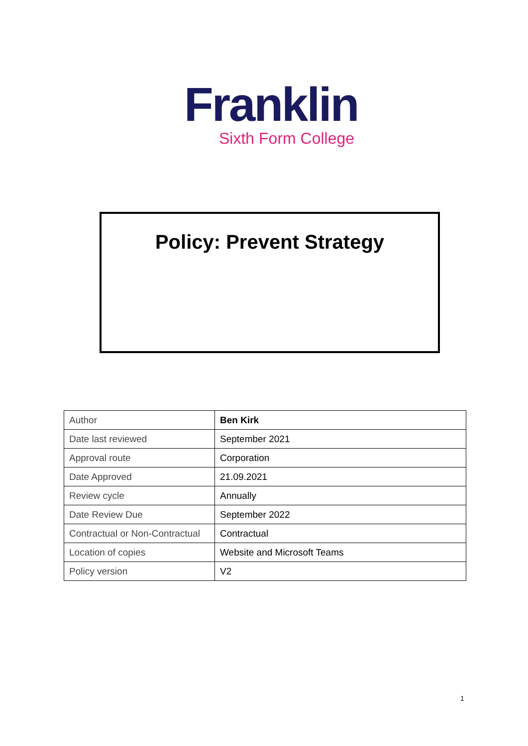Franklin
Sixth Form College
Policy: Prevent Strategy
| Author | Ben Kirk |
| Date last reviewed | September 2021 |
| Approval route | Corporation |
| Date Approved | 21.09.2021 |
| Review cycle | Annually |
| Date Review Due | September 2022 |
| Contractual or Non-Contractual | Contractual |
| Location of copies | Website and Microsoft Teams |
| Policy version | V2 |
1